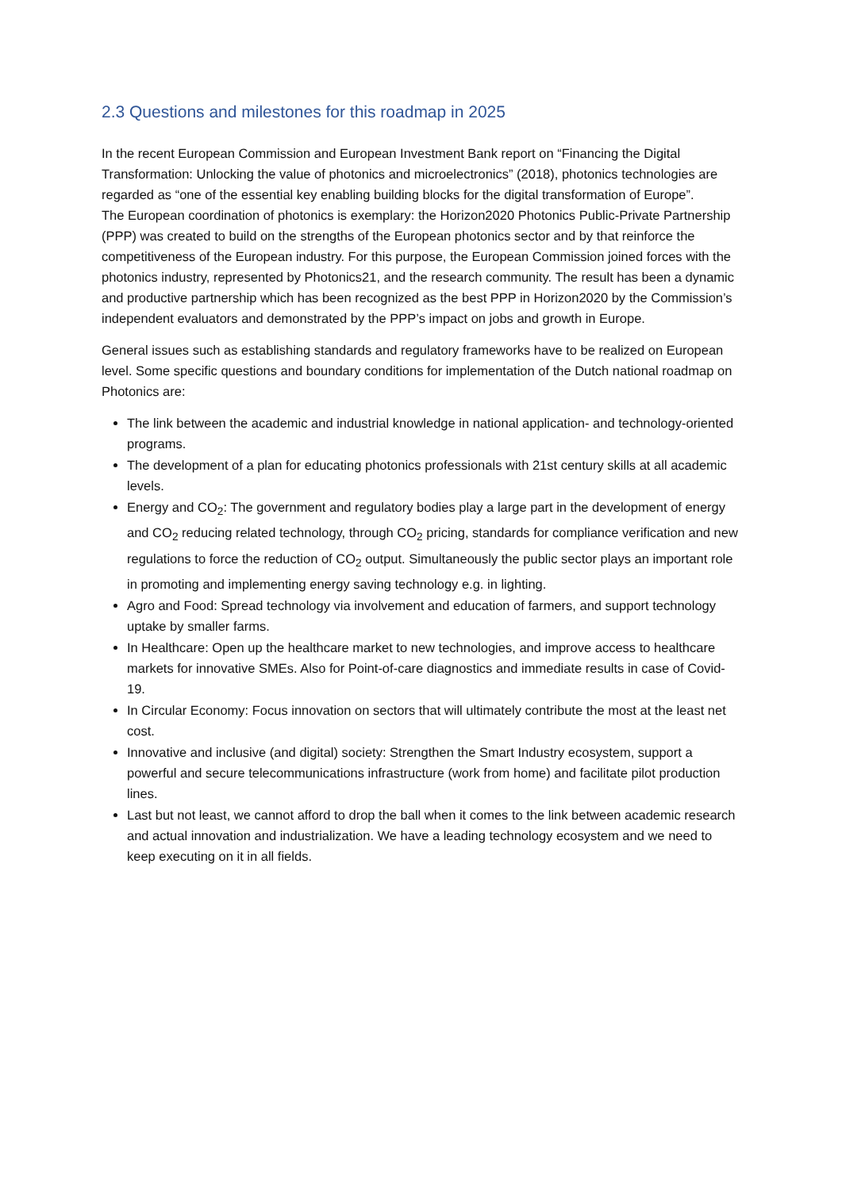2.3 Questions and milestones for this roadmap in 2025
In the recent European Commission and European Investment Bank report on “Financing the Digital Transformation: Unlocking the value of photonics and microelectronics” (2018), photonics technologies are regarded as “one of the essential key enabling building blocks for the digital transformation of Europe”.
The European coordination of photonics is exemplary: the Horizon2020 Photonics Public-Private Partnership (PPP) was created to build on the strengths of the European photonics sector and by that reinforce the competitiveness of the European industry. For this purpose, the European Commission joined forces with the photonics industry, represented by Photonics21, and the research community. The result has been a dynamic and productive partnership which has been recognized as the best PPP in Horizon2020 by the Commission’s independent evaluators and demonstrated by the PPP’s impact on jobs and growth in Europe.
General issues such as establishing standards and regulatory frameworks have to be realized on European level. Some specific questions and boundary conditions for implementation of the Dutch national roadmap on Photonics are:
The link between the academic and industrial knowledge in national application- and technology-oriented programs.
The development of a plan for educating photonics professionals with 21st century skills at all academic levels.
Energy and CO<sub>2</sub>: The government and regulatory bodies play a large part in the development of energy and CO<sub>2</sub> reducing related technology, through CO<sub>2</sub> pricing, standards for compliance verification and new regulations to force the reduction of CO<sub>2</sub> output. Simultaneously the public sector plays an important role in promoting and implementing energy saving technology e.g. in lighting.
Agro and Food: Spread technology via involvement and education of farmers, and support technology uptake by smaller farms.
In Healthcare: Open up the healthcare market to new technologies, and improve access to healthcare markets for innovative SMEs. Also for Point-of-care diagnostics and immediate results in case of Covid-19.
In Circular Economy: Focus innovation on sectors that will ultimately contribute the most at the least net cost.
Innovative and inclusive (and digital) society: Strengthen the Smart Industry ecosystem, support a powerful and secure telecommunications infrastructure (work from home) and facilitate pilot production lines.
Last but not least, we cannot afford to drop the ball when it comes to the link between academic research and actual innovation and industrialization. We have a leading technology ecosystem and we need to keep executing on it in all fields.